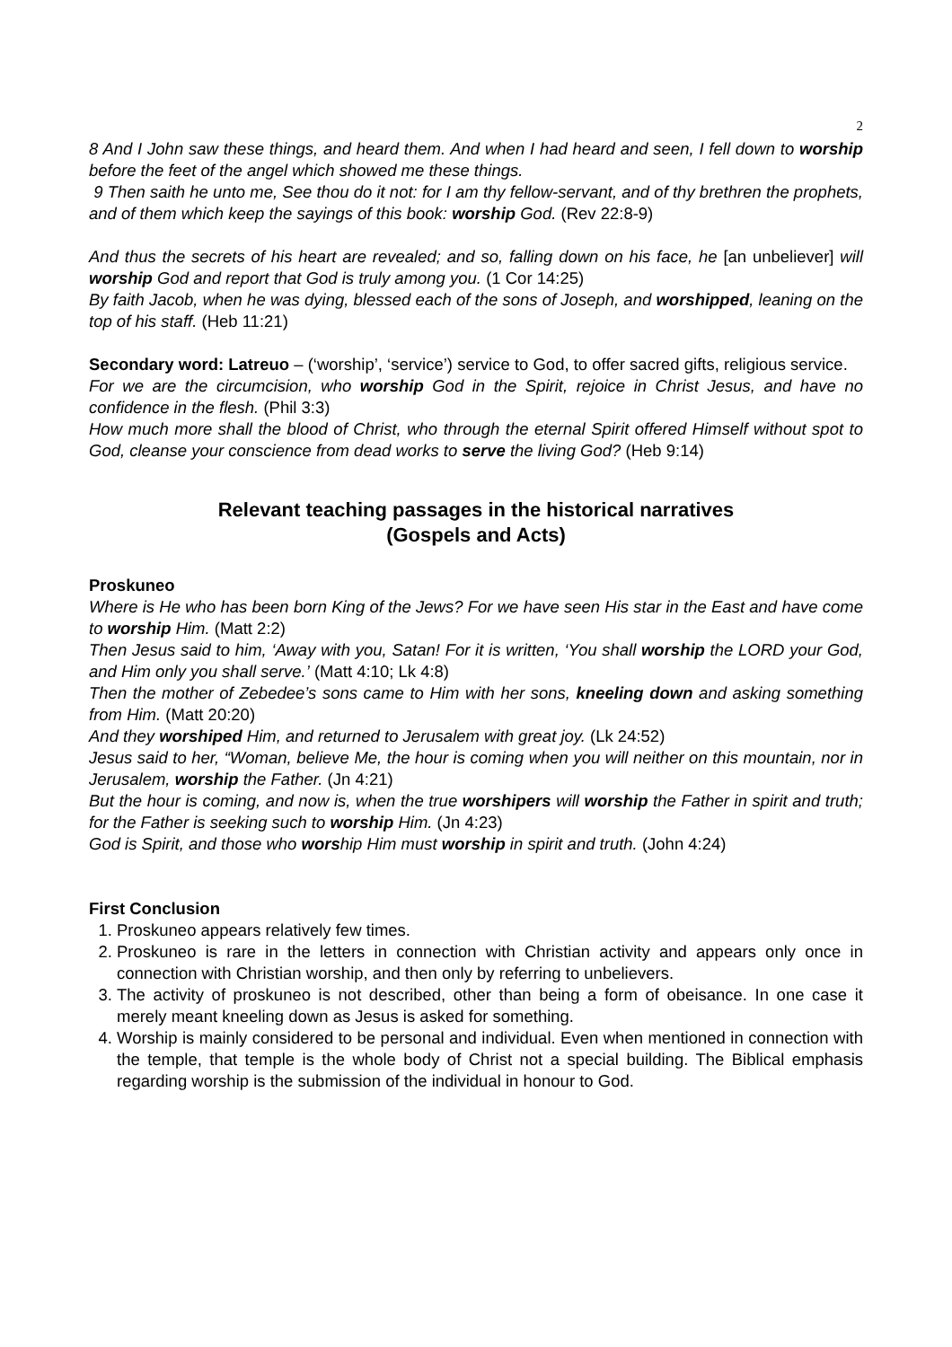2
8 And I John saw these things, and heard them. And when I had heard and seen, I fell down to worship before the feet of the angel which showed me these things.
9 Then saith he unto me, See thou do it not: for I am thy fellow-servant, and of thy brethren the prophets, and of them which keep the sayings of this book: worship God. (Rev 22:8-9)
And thus the secrets of his heart are revealed; and so, falling down on his face, he [an unbeliever] will worship God and report that God is truly among you. (1 Cor 14:25)
By faith Jacob, when he was dying, blessed each of the sons of Joseph, and worshipped, leaning on the top of his staff. (Heb 11:21)
Secondary word: Latreuo – (‘worship’, ‘service’) service to God, to offer sacred gifts, religious service.
For we are the circumcision, who worship God in the Spirit, rejoice in Christ Jesus, and have no confidence in the flesh. (Phil 3:3)
How much more shall the blood of Christ, who through the eternal Spirit offered Himself without spot to God, cleanse your conscience from dead works to serve the living God? (Heb 9:14)
Relevant teaching passages in the historical narratives
(Gospels and Acts)
Proskuneo
Where is He who has been born King of the Jews? For we have seen His star in the East and have come to worship Him. (Matt 2:2)
Then Jesus said to him, ‘Away with you, Satan! For it is written, ‘You shall worship the LORD your God, and Him only you shall serve.’ (Matt 4:10; Lk 4:8)
Then the mother of Zebedee’s sons came to Him with her sons, kneeling down and asking something from Him. (Matt 20:20)
And they worshiped Him, and returned to Jerusalem with great joy. (Lk 24:52)
Jesus said to her, “Woman, believe Me, the hour is coming when you will neither on this mountain, nor in Jerusalem, worship the Father. (Jn 4:21)
But the hour is coming, and now is, when the true worshipers will worship the Father in spirit and truth; for the Father is seeking such to worship Him. (Jn 4:23)
God is Spirit, and those who worship Him must worship in spirit and truth. (John 4:24)
First Conclusion
1. Proskuneo appears relatively few times.
2. Proskuneo is rare in the letters in connection with Christian activity and appears only once in connection with Christian worship, and then only by referring to unbelievers.
3. The activity of proskuneo is not described, other than being a form of obeisance. In one case it merely meant kneeling down as Jesus is asked for something.
4. Worship is mainly considered to be personal and individual. Even when mentioned in connection with the temple, that temple is the whole body of Christ not a special building. The Biblical emphasis regarding worship is the submission of the individual in honour to God.